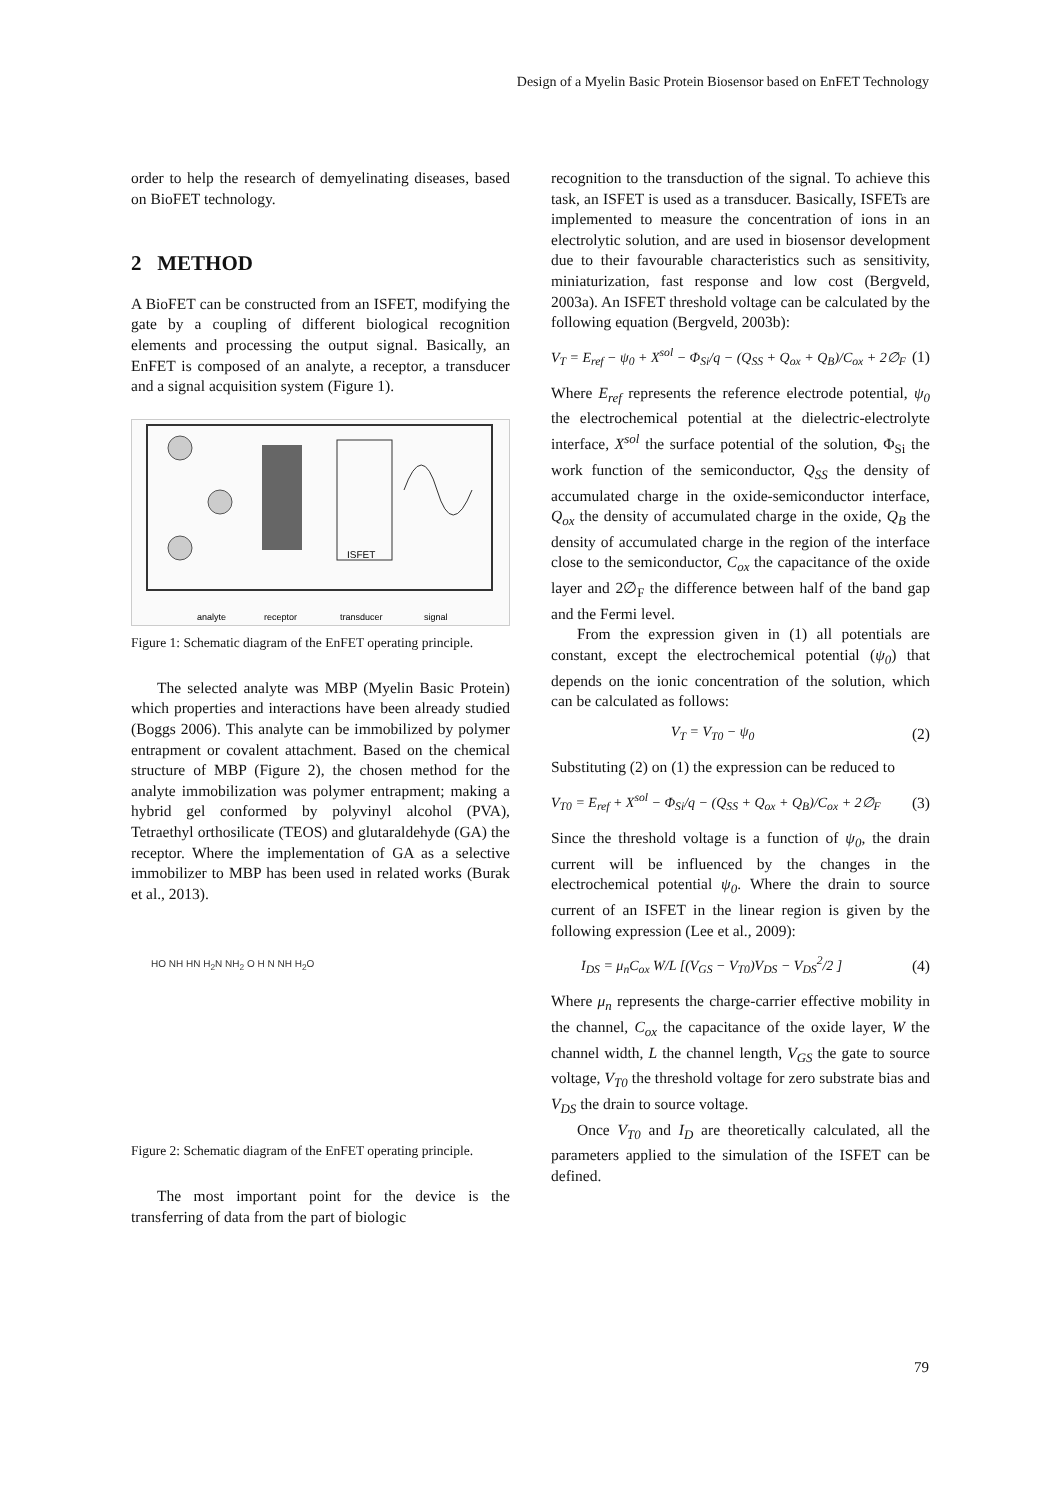Design of a Myelin Basic Protein Biosensor based on EnFET Technology
order to help the research of demyelinating diseases, based on BioFET technology.
2 METHOD
A BioFET can be constructed from an ISFET, modifying the gate by a coupling of different biological recognition elements and processing the output signal. Basically, an EnFET is composed of an analyte, a receptor, a transducer and a signal acquisition system (Figure 1).
ISFET
analyte
receptor
transducer
signal
Figure 1: Schematic diagram of the EnFET operating principle.
The selected analyte was MBP (Myelin Basic Protein) which properties and interactions have been already studied (Boggs 2006). This analyte can be immobilized by polymer entrapment or covalent attachment. Based on the chemical structure of MBP (Figure 2), the chosen method for the analyte immobilization was polymer entrapment; making a hybrid gel conformed by polyvinyl alcohol (PVA), Tetraethyl orthosilicate (TEOS) and glutaraldehyde (GA) the receptor. Where the implementation of GA as a selective immobilizer to MBP has been used in related works (Burak et al., 2013).
HO NH HN H<sub>2</sub>N NH<sub>2</sub> O H N NH H<sub>2</sub>O
Figure 2: Schematic diagram of the EnFET operating principle.
The most important point for the device is the transferring of data from the part of biologic
recognition to the transduction of the signal. To achieve this task, an ISFET is used as a transducer. Basically, ISFETs are implemented to measure the concentration of ions in an electrolytic solution, and are used in biosensor development due to their favourable characteristics such as sensitivity, miniaturization, fast response and low cost (Bergveld, 2003a). An ISFET threshold voltage can be calculated by the following equation (Bergveld, 2003b):
V<sub>T</sub> = E<sub>ref</sub> − ψ<sub>0</sub> + X<sup>sol</sup> − Φ<sub>Si</sub>/q − (Q<sub>SS</sub> + Q<sub>ox</sub> + Q<sub>B</sub>)/C<sub>ox</sub> + 2∅<sub>F</sub>
(1)
Where E<sub>ref</sub> represents the reference electrode potential, ψ<sub>0</sub> the electrochemical potential at the dielectric-electrolyte interface, X<sup>sol</sup> the surface potential of the solution, Φ<sub>Si</sub> the work function of the semiconductor, Q<sub>SS</sub> the density of accumulated charge in the oxide-semiconductor interface, Q<sub>ox</sub> the density of accumulated charge in the oxide, Q<sub>B</sub> the density of accumulated charge in the region of the interface close to the semiconductor, C<sub>ox</sub> the capacitance of the oxide layer and 2∅<sub>F</sub> the difference between half of the band gap and the Fermi level.
From the expression given in (1) all potentials are constant, except the electrochemical potential (ψ<sub>0</sub>) that depends on the ionic concentration of the solution, which can be calculated as follows:
V<sub>T</sub> = V<sub>T0</sub> − ψ<sub>0</sub> (2)
Substituting (2) on (1) the expression can be reduced to
V<sub>T0</sub> = E<sub>ref</sub> + X<sup>sol</sup> − Φ<sub>Si</sub>/q − (Q<sub>SS</sub> + Q<sub>ox</sub> + Q<sub>B</sub>)/C<sub>ox</sub> + 2∅<sub>F</sub>
(3)
Since the threshold voltage is a function of ψ<sub>0</sub>, the drain current will be influenced by the changes in the electrochemical potential ψ<sub>0</sub>. Where the drain to source current of an ISFET in the linear region is given by the following expression (Lee et al., 2009):
I<sub>DS</sub> = μ<sub>n</sub>C<sub>ox</sub> W/L [(V<sub>GS</sub> − V<sub>T0</sub>)V<sub>DS</sub> − V<sub>DS</sub><sup>2</sup>/2 ]
(4)
Where μ<sub>n</sub> represents the charge-carrier effective mobility in the channel, C<sub>ox</sub> the capacitance of the oxide layer, W the channel width, L the channel length, V<sub>GS</sub> the gate to source voltage, V<sub>T0</sub> the threshold voltage for zero substrate bias and V<sub>DS</sub> the drain to source voltage.
Once V<sub>T0</sub> and I<sub>D</sub> are theoretically calculated, all the parameters applied to the simulation of the ISFET can be defined.
79